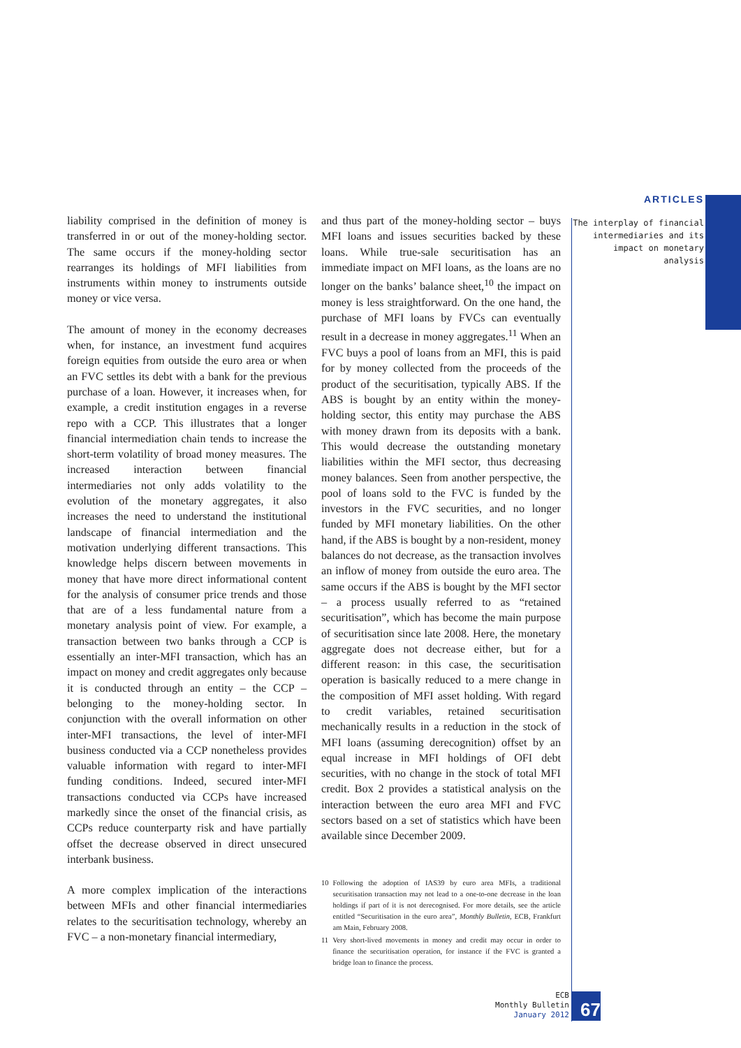ARTICLES
The interplay of financial intermediaries and its impact on monetary analysis
liability comprised in the definition of money is transferred in or out of the money-holding sector. The same occurs if the money-holding sector rearranges its holdings of MFI liabilities from instruments within money to instruments outside money or vice versa.
The amount of money in the economy decreases when, for instance, an investment fund acquires foreign equities from outside the euro area or when an FVC settles its debt with a bank for the previous purchase of a loan. However, it increases when, for example, a credit institution engages in a reverse repo with a CCP. This illustrates that a longer financial intermediation chain tends to increase the short-term volatility of broad money measures. The increased interaction between financial intermediaries not only adds volatility to the evolution of the monetary aggregates, it also increases the need to understand the institutional landscape of financial intermediation and the motivation underlying different transactions. This knowledge helps discern between movements in money that have more direct informational content for the analysis of consumer price trends and those that are of a less fundamental nature from a monetary analysis point of view. For example, a transaction between two banks through a CCP is essentially an inter-MFI transaction, which has an impact on money and credit aggregates only because it is conducted through an entity – the CCP – belonging to the money-holding sector. In conjunction with the overall information on other inter-MFI transactions, the level of inter-MFI business conducted via a CCP nonetheless provides valuable information with regard to inter-MFI funding conditions. Indeed, secured inter-MFI transactions conducted via CCPs have increased markedly since the onset of the financial crisis, as CCPs reduce counterparty risk and have partially offset the decrease observed in direct unsecured interbank business.
A more complex implication of the interactions between MFIs and other financial intermediaries relates to the securitisation technology, whereby an FVC – a non-monetary financial intermediary,
and thus part of the money-holding sector – buys MFI loans and issues securities backed by these loans. While true-sale securitisation has an immediate impact on MFI loans, as the loans are no longer on the banks’ balance sheet,<sup>10</sup> the impact on money is less straightforward. On the one hand, the purchase of MFI loans by FVCs can eventually result in a decrease in money aggregates.<sup>11</sup> When an FVC buys a pool of loans from an MFI, this is paid for by money collected from the proceeds of the product of the securitisation, typically ABS. If the ABS is bought by an entity within the money-holding sector, this entity may purchase the ABS with money drawn from its deposits with a bank. This would decrease the outstanding monetary liabilities within the MFI sector, thus decreasing money balances. Seen from another perspective, the pool of loans sold to the FVC is funded by the investors in the FVC securities, and no longer funded by MFI monetary liabilities. On the other hand, if the ABS is bought by a non-resident, money balances do not decrease, as the transaction involves an inflow of money from outside the euro area. The same occurs if the ABS is bought by the MFI sector – a process usually referred to as “retained securitisation”, which has become the main purpose of securitisation since late 2008. Here, the monetary aggregate does not decrease either, but for a different reason: in this case, the securitisation operation is basically reduced to a mere change in the composition of MFI asset holding. With regard to credit variables, retained securitisation mechanically results in a reduction in the stock of MFI loans (assuming derecognition) offset by an equal increase in MFI holdings of OFI debt securities, with no change in the stock of total MFI credit. Box 2 provides a statistical analysis on the interaction between the euro area MFI and FVC sectors based on a set of statistics which have been available since December 2009.
10 Following the adoption of IAS39 by euro area MFIs, a traditional securitisation transaction may not lead to a one-to-one decrease in the loan holdings if part of it is not derecognised. For more details, see the article entitled “Securitisation in the euro area”, Monthly Bulletin, ECB, Frankfurt am Main, February 2008.
11 Very short-lived movements in money and credit may occur in order to finance the securitisation operation, for instance if the FVC is granted a bridge loan to finance the process.
ECB
Monthly Bulletin
January 2012
67